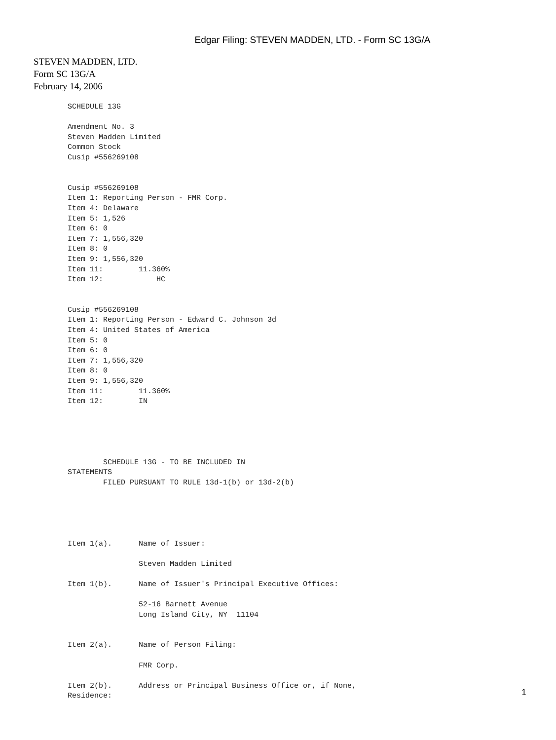Edgar Filing: STEVEN MADDEN, LTD. - Form SC 13G/A
STEVEN MADDEN, LTD.
Form SC 13G/A
February 14, 2006
SCHEDULE 13G

Amendment No. 3
Steven Madden Limited
Common Stock
Cusip #556269108


Cusip #556269108
Item 1: Reporting Person - FMR Corp.
Item 4: Delaware
Item 5: 1,526
Item 6: 0
Item 7: 1,556,320
Item 8: 0
Item 9: 1,556,320
Item 11:        11.360%
Item 12:            HC


Cusip #556269108
Item 1: Reporting Person - Edward C. Johnson 3d
Item 4: United States of America
Item 5: 0
Item 6: 0
Item 7: 1,556,320
Item 8: 0
Item 9: 1,556,320
Item 11:        11.360%
Item 12:        IN





        SCHEDULE 13G - TO BE INCLUDED IN
STATEMENTS
        FILED PURSUANT TO RULE 13d-1(b) or 13d-2(b)





Item 1(a).      Name of Issuer:

                Steven Madden Limited

Item 1(b).      Name of Issuer's Principal Executive Offices:

                52-16 Barnett Avenue
                Long Island City, NY  11104


Item 2(a).      Name of Person Filing:

                FMR Corp.

Item 2(b).      Address or Principal Business Office or, if None,
Residence:
1